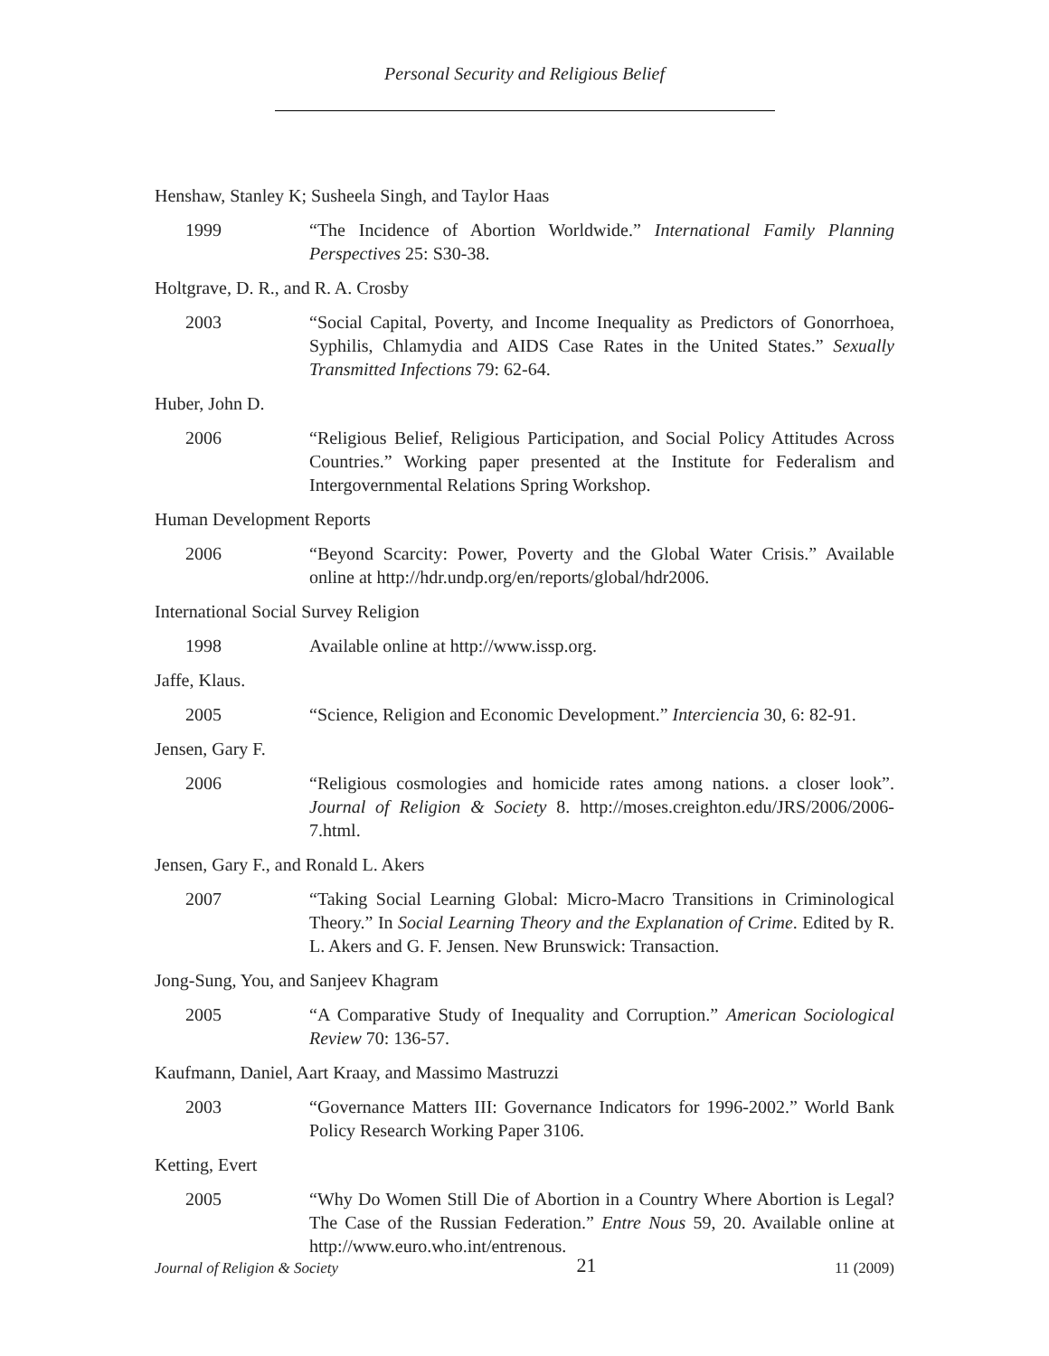Personal Security and Religious Belief
Henshaw, Stanley K; Susheela Singh, and Taylor Haas
1999 “The Incidence of Abortion Worldwide.” International Family Planning Perspectives 25: S30-38.
Holtgrave, D. R., and R. A. Crosby
2003 “Social Capital, Poverty, and Income Inequality as Predictors of Gonorrhoea, Syphilis, Chlamydia and AIDS Case Rates in the United States.” Sexually Transmitted Infections 79: 62-64.
Huber, John D.
2006 “Religious Belief, Religious Participation, and Social Policy Attitudes Across Countries.” Working paper presented at the Institute for Federalism and Intergovernmental Relations Spring Workshop.
Human Development Reports
2006 “Beyond Scarcity: Power, Poverty and the Global Water Crisis.” Available online at http://hdr.undp.org/en/reports/global/hdr2006.
International Social Survey Religion
1998 Available online at http://www.issp.org.
Jaffe, Klaus.
2005 “Science, Religion and Economic Development.” Interciencia 30, 6: 82-91.
Jensen, Gary F.
2006 “Religious cosmologies and homicide rates among nations. a closer look”. Journal of Religion & Society 8. http://moses.creighton.edu/JRS/2006/2006-7.html.
Jensen, Gary F., and Ronald L. Akers
2007 “Taking Social Learning Global: Micro-Macro Transitions in Criminological Theory.” In Social Learning Theory and the Explanation of Crime. Edited by R. L. Akers and G. F. Jensen. New Brunswick: Transaction.
Jong-Sung, You, and Sanjeev Khagram
2005 “A Comparative Study of Inequality and Corruption.” American Sociological Review 70: 136-57.
Kaufmann, Daniel, Aart Kraay, and Massimo Mastruzzi
2003 “Governance Matters III: Governance Indicators for 1996-2002.” World Bank Policy Research Working Paper 3106.
Ketting, Evert
2005 “Why Do Women Still Die of Abortion in a Country Where Abortion is Legal? The Case of the Russian Federation.” Entre Nous 59, 20. Available online at http://www.euro.who.int/entrenous.
Journal of Religion & Society 21 11 (2009)